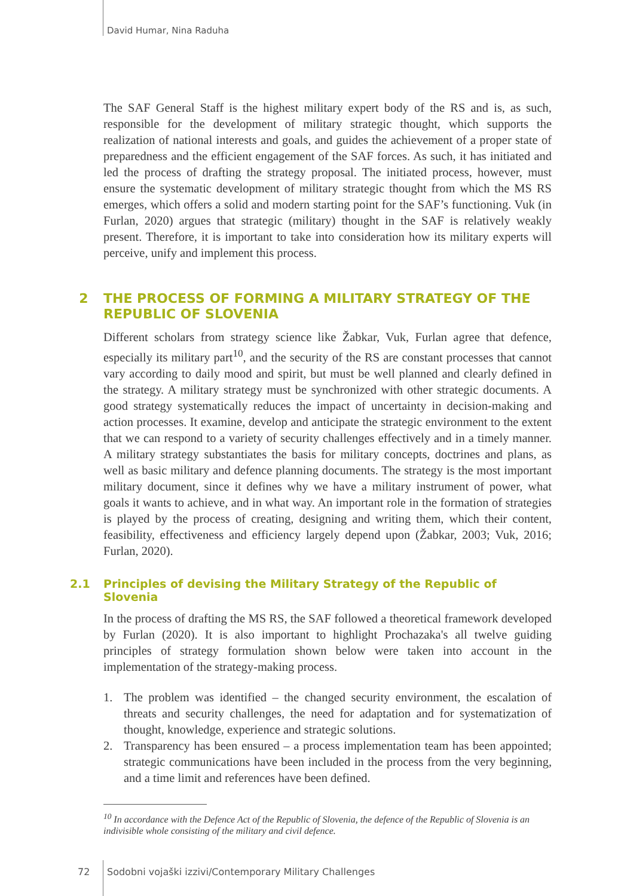David Humar, Nina Raduha
The SAF General Staff is the highest military expert body of the RS and is, as such, responsible for the development of military strategic thought, which supports the realization of national interests and goals, and guides the achievement of a proper state of preparedness and the efficient engagement of the SAF forces. As such, it has initiated and led the process of drafting the strategy proposal. The initiated process, however, must ensure the systematic development of military strategic thought from which the MS RS emerges, which offers a solid and modern starting point for the SAF’s functioning. Vuk (in Furlan, 2020) argues that strategic (military) thought in the SAF is relatively weakly present. Therefore, it is important to take into consideration how its military experts will perceive, unify and implement this process.
2 THE PROCESS OF FORMING A MILITARY STRATEGY OF THE REPUBLIC OF SLOVENIA
Different scholars from strategy science like Žabkar, Vuk, Furlan agree that defence, especially its military part<sup>10</sup>, and the security of the RS are constant processes that cannot vary according to daily mood and spirit, but must be well planned and clearly defined in the strategy. A military strategy must be synchronized with other strategic documents. A good strategy systematically reduces the impact of uncertainty in decision-making and action processes. It examine, develop and anticipate the strategic environment to the extent that we can respond to a variety of security challenges effectively and in a timely manner. A military strategy substantiates the basis for military concepts, doctrines and plans, as well as basic military and defence planning documents. The strategy is the most important military document, since it defines why we have a military instrument of power, what goals it wants to achieve, and in what way. An important role in the formation of strategies is played by the process of creating, designing and writing them, which their content, feasibility, effectiveness and efficiency largely depend upon (Žabkar, 2003; Vuk, 2016; Furlan, 2020).
2.1 Principles of devising the Military Strategy of the Republic of Slovenia
In the process of drafting the MS RS, the SAF followed a theoretical framework developed by Furlan (2020). It is also important to highlight Prochazaka's all twelve guiding principles of strategy formulation shown below were taken into account in the implementation of the strategy-making process.
1. The problem was identified – the changed security environment, the escalation of threats and security challenges, the need for adaptation and for systematization of thought, knowledge, experience and strategic solutions.
2. Transparency has been ensured – a process implementation team has been appointed; strategic communications have been included in the process from the very beginning, and a time limit and references have been defined.
<sup>10</sup> In accordance with the Defence Act of the Republic of Slovenia, the defence of the Republic of Slovenia is an indivisible whole consisting of the military and civil defence.
72 Sodobni vojaški izzivi/Contemporary Military Challenges